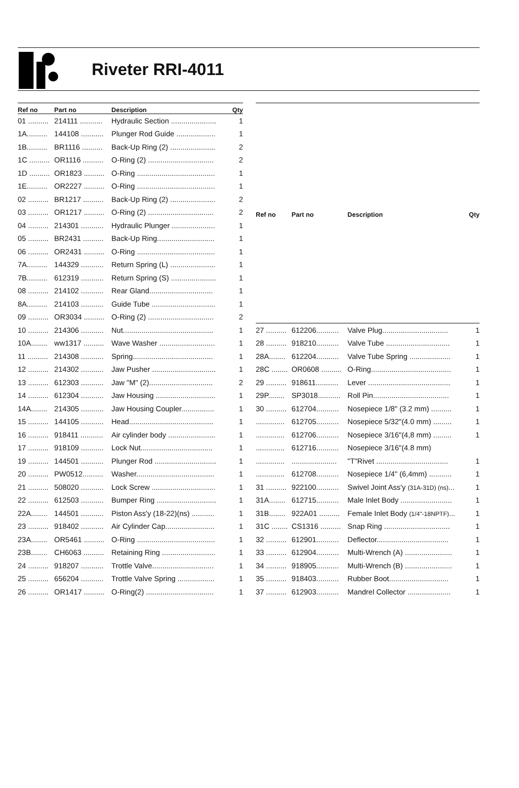Riveter RRI-4011
| Ref no | Part no | Description | Qty |
| --- | --- | --- | --- |
| 01 .......... | 214111 ........... | Hydraulic Section ...................... | 1 |
| 1A.......... | 144108 ........... | Plunger Rod Guide ................... | 1 |
| 1B.......... | BR1116 .......... | Back-Up Ring (2) ...................... | 2 |
| 1C .......... | OR1116 .......... | O-Ring (2) ................................ | 2 |
| 1D .......... | OR1823 .......... | O-Ring ...................................... | 1 |
| 1E.......... | OR2227 .......... | O-Ring ...................................... | 1 |
| 02 .......... | BR1217 .......... | Back-Up Ring (2) ...................... | 2 |
| 03 .......... | OR1217 .......... | O-Ring (2) ................................ | 2 |
| 04 .......... | 214301 ........... | Hydraulic Plunger ..................... | 1 |
| 05 .......... | BR2431 .......... | Back-Up Ring............................ | 1 |
| 06 .......... | OR2431 .......... | O-Ring ...................................... | 1 |
| 7A.......... | 144329 ........... | Return Spring (L) ...................... | 1 |
| 7B.......... | 612319 ........... | Return Spring (S) ...................... | 1 |
| 08 .......... | 214102 ........... | Rear Gland............................... | 1 |
| 8A.......... | 214103 ........... | Guide Tube ............................... | 1 |
| 09 .......... | OR3034 .......... | O-Ring (2) ................................ | 2 |
| 10 .......... | 214306 ........... | Nut............................................ | 1 |
| 10A........ | ww1317 .......... | Wave Washer ........................... | 1 |
| 11 .......... | 214308 ........... | Spring....................................... | 1 |
| 12 .......... | 214302 ........... | Jaw Pusher ............................... | 1 |
| 13 .......... | 612303 ........... | Jaw "M" (2)............................... | 2 |
| 14 .......... | 612304 ........... | Jaw Housing ............................. | 1 |
| 14A........ | 214305 ........... | Jaw Housing Coupler................ | 1 |
| 15 .......... | 144105 ........... | Head......................................... | 1 |
| 16 .......... | 918411 ........... | Air cylinder body ....................... | 1 |
| 17 .......... | 918109 ........... | Lock Nut................................... | 1 |
| 19 .......... | 144501 ........... | Plunger Rod .............................. | 1 |
| 20 .......... | PW0512.......... | Washer...................................... | 1 |
| 21 .......... | 508020 ........... | Lock Screw ............................... | 1 |
| 22 .......... | 612503 ........... | Bumper Ring ............................. | 1 |
| 22A........ | 144501 ........... | Piston Ass'y (18-22)(ns) ........... | 1 |
| 23 .......... | 918402 ........... | Air Cylinder Cap........................ | 1 |
| 23A........ | OR5461 .......... | O-Ring ...................................... | 1 |
| 23B........ | CH6063 .......... | Retaining Ring .......................... | 1 |
| 24 .......... | 918207 ........... | Trottle Valve.............................. | 1 |
| 25 .......... | 656204 ........... | Trottle Valve Spring .................. | 1 |
| 26 .......... | OR1417 .......... | O-Ring(2) ................................. | 1 |
| Ref no | Part no | Description | Qty |
| --- | --- | --- | --- |
| 27 .......... | 612206........... | Valve Plug................................ | 1 |
| 28 .......... | 918210........... | Valve Tube ............................... | 1 |
| 28A........ | 612204........... | Valve Tube Spring .................... | 1 |
| 28C ........ | OR0608 .......... | O-Ring....................................... | 1 |
| 29 .......... | 918611........... | Lever ........................................ | 1 |
| 29P........ | SP3018........... | Roll Pin..................................... | 1 |
| 30 .......... | 612704........... | Nosepiece 1/8" (3.2 mm) .......... | 1 |
| .............. | 612705........... | Nosepiece 5/32"(4.0 mm) ......... | 1 |
| .............. | 612706........... | Nosepiece 3/16"(4,8 mm) ......... | 1 |
| .............. | 612716........... | Nosepiece 3/16"(4.8 mm) | |
| .............. | ...................... | "T"Rivet ................................... | 1 |
| .............. | 612708........... | Nosepiece 1/4" (6,4mm) ........... | 1 |
| 31 .......... | 922100........... | Swivel Joint Ass'y (31A-31D) (ns) ... | 1 |
| 31A........ | 612715........... | Male Inlet Body ......................... | 1 |
| 31B........ | 922A01 .......... | Female Inlet Body (1/4"-18NPTF) ... | 1 |
| 31C ........ | CS1316 .......... | Snap Ring ................................ | 1 |
| 32 .......... | 612901........... | Deflector................................... | 1 |
| 33 .......... | 612904........... | Multi-Wrench (A) ....................... | 1 |
| 34 .......... | 918905........... | Multi-Wrench (B) ....................... | 1 |
| 35 .......... | 918403........... | Rubber Boot............................. | 1 |
| 37 .......... | 612903........... | Mandrel Collector ..................... | 1 |